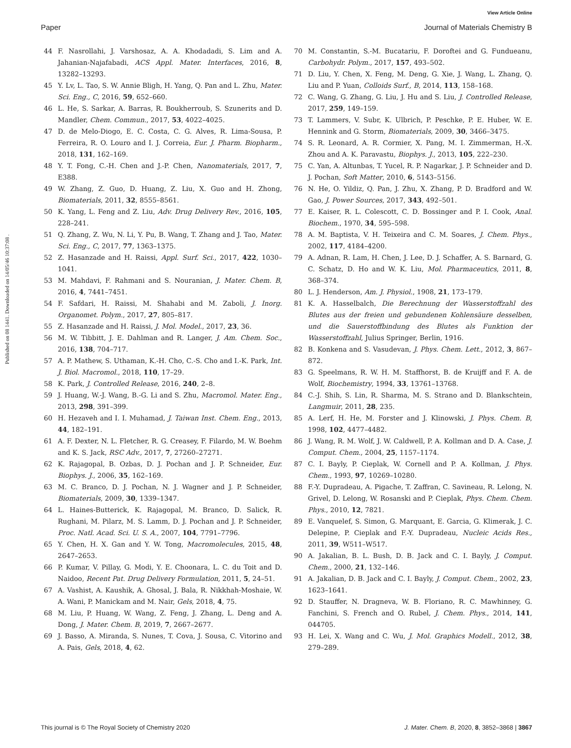View Article Online
Paper Journal of Materials Chemistry B
Published on 08 1441. Downloaded on 14/05/46 10:37:08 .
44 F. Nasrollahi, J. Varshosaz, A. A. Khodadadi, S. Lim and A. Jahanian-Najafabadi, ACS Appl. Mater. Interfaces, 2016, 8, 13282–13293.
45 Y. Lv, L. Tao, S. W. Annie Bligh, H. Yang, Q. Pan and L. Zhu, Mater. Sci. Eng., C, 2016, 59, 652–660.
46 L. He, S. Sarkar, A. Barras, R. Boukherroub, S. Szunerits and D. Mandler, Chem. Commun., 2017, 53, 4022–4025.
47 D. de Melo-Diogo, E. C. Costa, C. G. Alves, R. Lima-Sousa, P. Ferreira, R. O. Louro and I. J. Correia, Eur. J. Pharm. Biopharm., 2018, 131, 162–169.
48 Y. T. Fong, C.-H. Chen and J.-P. Chen, Nanomaterials, 2017, 7, E388.
49 W. Zhang, Z. Guo, D. Huang, Z. Liu, X. Guo and H. Zhong, Biomaterials, 2011, 32, 8555–8561.
50 K. Yang, L. Feng and Z. Liu, Adv. Drug Delivery Rev., 2016, 105, 228–241.
51 Q. Zhang, Z. Wu, N. Li, Y. Pu, B. Wang, T. Zhang and J. Tao, Mater. Sci. Eng., C, 2017, 77, 1363–1375.
52 Z. Hasanzade and H. Raissi, Appl. Surf. Sci., 2017, 422, 1030–1041.
53 M. Mahdavi, F. Rahmani and S. Nouranian, J. Mater. Chem. B, 2016, 4, 7441–7451.
54 F. Safdari, H. Raissi, M. Shahabi and M. Zaboli, J. Inorg. Organomet. Polym., 2017, 27, 805–817.
55 Z. Hasanzade and H. Raissi, J. Mol. Model., 2017, 23, 36.
56 M. W. Tibbitt, J. E. Dahlman and R. Langer, J. Am. Chem. Soc., 2016, 138, 704–717.
57 A. P. Mathew, S. Uthaman, K.-H. Cho, C.-S. Cho and I.-K. Park, Int. J. Biol. Macromol., 2018, 110, 17–29.
58 K. Park, J. Controlled Release, 2016, 240, 2–8.
59 J. Huang, W.-J. Wang, B.-G. Li and S. Zhu, Macromol. Mater. Eng., 2013, 298, 391–399.
60 H. Hezaveh and I. I. Muhamad, J. Taiwan Inst. Chem. Eng., 2013, 44, 182–191.
61 A. F. Dexter, N. L. Fletcher, R. G. Creasey, F. Filardo, M. W. Boehm and K. S. Jack, RSC Adv., 2017, 7, 27260–27271.
62 K. Rajagopal, B. Ozbas, D. J. Pochan and J. P. Schneider, Eur. Biophys. J., 2006, 35, 162–169.
63 M. C. Branco, D. J. Pochan, N. J. Wagner and J. P. Schneider, Biomaterials, 2009, 30, 1339–1347.
64 L. Haines-Butterick, K. Rajagopal, M. Branco, D. Salick, R. Rughani, M. Pilarz, M. S. Lamm, D. J. Pochan and J. P. Schneider, Proc. Natl. Acad. Sci. U. S. A., 2007, 104, 7791–7796.
65 Y. Chen, H. X. Gan and Y. W. Tong, Macromolecules, 2015, 48, 2647–2653.
66 P. Kumar, V. Pillay, G. Modi, Y. E. Choonara, L. C. du Toit and D. Naidoo, Recent Pat. Drug Delivery Formulation, 2011, 5, 24–51.
67 A. Vashist, A. Kaushik, A. Ghosal, J. Bala, R. Nikkhah-Moshaie, W. A. Wani, P. Manickam and M. Nair, Gels, 2018, 4, 75.
68 M. Liu, P. Huang, W. Wang, Z. Feng, J. Zhang, L. Deng and A. Dong, J. Mater. Chem. B, 2019, 7, 2667–2677.
69 J. Basso, A. Miranda, S. Nunes, T. Cova, J. Sousa, C. Vitorino and A. Pais, Gels, 2018, 4, 62.
70 M. Constantin, S.-M. Bucatariu, F. Doroftei and G. Fundueanu, Carbohydr. Polym., 2017, 157, 493–502.
71 D. Liu, Y. Chen, X. Feng, M. Deng, G. Xie, J. Wang, L. Zhang, Q. Liu and P. Yuan, Colloids Surf., B, 2014, 113, 158–168.
72 C. Wang, G. Zhang, G. Liu, J. Hu and S. Liu, J. Controlled Release, 2017, 259, 149–159.
73 T. Lammers, V. Subr, K. Ulbrich, P. Peschke, P. E. Huber, W. E. Hennink and G. Storm, Biomaterials, 2009, 30, 3466–3475.
74 S. R. Leonard, A. R. Cormier, X. Pang, M. I. Zimmerman, H.-X. Zhou and A. K. Paravastu, Biophys. J., 2013, 105, 222–230.
75 C. Yan, A. Altunbas, T. Yucel, R. P. Nagarkar, J. P. Schneider and D. J. Pochan, Soft Matter, 2010, 6, 5143–5156.
76 N. He, O. Yildiz, Q. Pan, J. Zhu, X. Zhang, P. D. Bradford and W. Gao, J. Power Sources, 2017, 343, 492–501.
77 E. Kaiser, R. L. Colescott, C. D. Bossinger and P. I. Cook, Anal. Biochem., 1970, 34, 595–598.
78 A. M. Baptista, V. H. Teixeira and C. M. Soares, J. Chem. Phys., 2002, 117, 4184–4200.
79 A. Adnan, R. Lam, H. Chen, J. Lee, D. J. Schaffer, A. S. Barnard, G. C. Schatz, D. Ho and W. K. Liu, Mol. Pharmaceutics, 2011, 8, 368–374.
80 L. J. Henderson, Am. J. Physiol., 1908, 21, 173–179.
81 K. A. Hasselbalch, Die Berechnung der Wasserstoffzahl des Blutes aus der freien und gebundenen Kohlensäure desselben, und die Sauerstoffbindung des Blutes als Funktion der Wasserstoffzahl, Julius Springer, Berlin, 1916.
82 B. Konkena and S. Vasudevan, J. Phys. Chem. Lett., 2012, 3, 867–872.
83 G. Speelmans, R. W. H. M. Staffhorst, B. de Kruijff and F. A. de Wolf, Biochemistry, 1994, 33, 13761–13768.
84 C.-J. Shih, S. Lin, R. Sharma, M. S. Strano and D. Blankschtein, Langmuir, 2011, 28, 235.
85 A. Lerf, H. He, M. Forster and J. Klinowski, J. Phys. Chem. B, 1998, 102, 4477–4482.
86 J. Wang, R. M. Wolf, J. W. Caldwell, P. A. Kollman and D. A. Case, J. Comput. Chem., 2004, 25, 1157–1174.
87 C. I. Bayly, P. Cieplak, W. Cornell and P. A. Kollman, J. Phys. Chem., 1993, 97, 10269–10280.
88 F.-Y. Dupradeau, A. Pigache, T. Zaffran, C. Savineau, R. Lelong, N. Grivel, D. Lelong, W. Rosanski and P. Cieplak, Phys. Chem. Chem. Phys., 2010, 12, 7821.
89 E. Vanquelef, S. Simon, G. Marquant, E. Garcia, G. Klimerak, J. C. Delepine, P. Cieplak and F.-Y. Dupradeau, Nucleic Acids Res., 2011, 39, W511–W517.
90 A. Jakalian, B. L. Bush, D. B. Jack and C. I. Bayly, J. Comput. Chem., 2000, 21, 132–146.
91 A. Jakalian, D. B. Jack and C. I. Bayly, J. Comput. Chem., 2002, 23, 1623–1641.
92 D. Stauffer, N. Dragneva, W. B. Floriano, R. C. Mawhinney, G. Fanchini, S. French and O. Rubel, J. Chem. Phys., 2014, 141, 044705.
93 H. Lei, X. Wang and C. Wu, J. Mol. Graphics Modell., 2012, 38, 279–289.
This journal is © The Royal Society of Chemistry 2020 J. Mater. Chem. B, 2020, 8, 3852–3868 | 3867